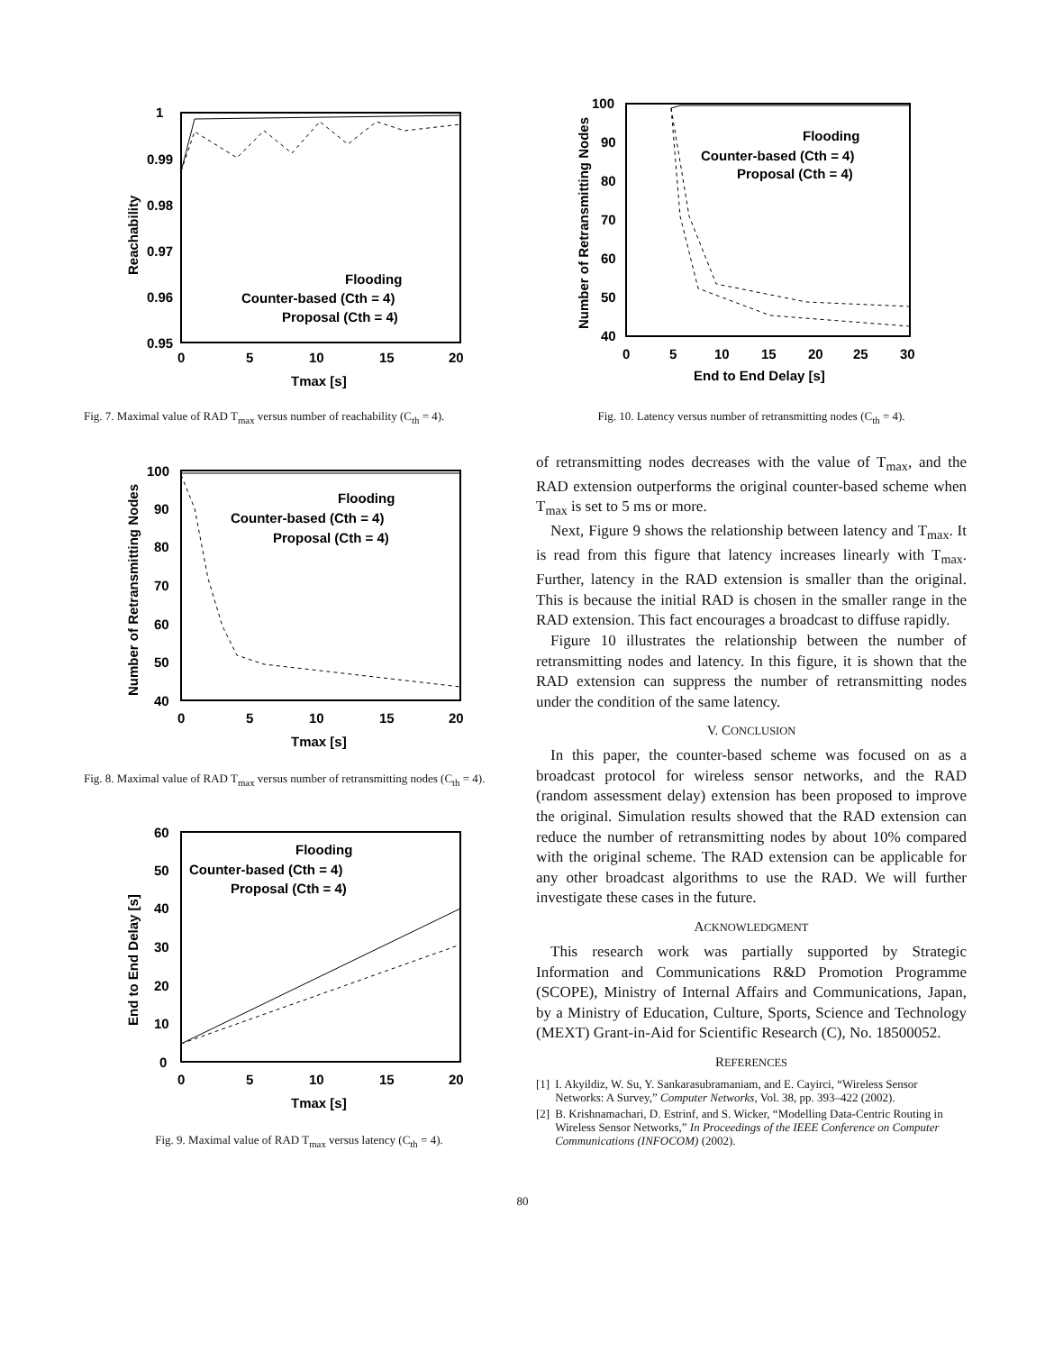1
0.99
0.98
0.97
0.96
0.95
0
5
10
15
20
Tmax [s]
Reachability
Flooding
Counter-based (Cth = 4)
Proposal (Cth = 4)
Fig. 7. Maximal value of RAD T<sub>max</sub> versus number of reachability (C<sub>th</sub> = 4).
100
90
80
70
60
50
40
0
5
10
15
20
Tmax [s]
Number of Retransmitting Nodes
Flooding
Counter-based (Cth = 4)
Proposal (Cth = 4)
Fig. 8. Maximal value of RAD T<sub>max</sub> versus number of retransmitting nodes (C<sub>th</sub> = 4).
60
50
40
30
20
10
0
0
5
10
15
20
Tmax [s]
End to End Delay [s]
Flooding
Counter-based (Cth = 4)
Proposal (Cth = 4)
Fig. 9. Maximal value of RAD T<sub>max</sub> versus latency (C<sub>th</sub> = 4).
100
90
80
70
60
50
40
0
5
10
15
20
25
30
End to End Delay [s]
Number of Retransmitting Nodes
Flooding
Counter-based (Cth = 4)
Proposal (Cth = 4)
Fig. 10. Latency versus number of retransmitting nodes (C<sub>th</sub> = 4).
of retransmitting nodes decreases with the value of T<sub>max</sub>, and the RAD extension outperforms the original counter-based scheme when T<sub>max</sub> is set to 5 ms or more.
Next, Figure 9 shows the relationship between latency and T<sub>max</sub>. It is read from this figure that latency increases linearly with T<sub>max</sub>. Further, latency in the RAD extension is smaller than the original. This is because the initial RAD is chosen in the smaller range in the RAD extension. This fact encourages a broadcast to diffuse rapidly.
Figure 10 illustrates the relationship between the number of retransmitting nodes and latency. In this figure, it is shown that the RAD extension can suppress the number of retransmitting nodes under the condition of the same latency.
V. CONCLUSION
In this paper, the counter-based scheme was focused on as a broadcast protocol for wireless sensor networks, and the RAD (random assessment delay) extension has been proposed to improve the original. Simulation results showed that the RAD extension can reduce the number of retransmitting nodes by about 10% compared with the original scheme. The RAD extension can be applicable for any other broadcast algorithms to use the RAD. We will further investigate these cases in the future.
ACKNOWLEDGMENT
This research work was partially supported by Strategic Information and Communications R&D Promotion Programme (SCOPE), Ministry of Internal Affairs and Communications, Japan, by a Ministry of Education, Culture, Sports, Science and Technology (MEXT) Grant-in-Aid for Scientific Research (C), No. 18500052.
REFERENCES
[1] I. Akyildiz, W. Su, Y. Sankarasubramaniam, and E. Cayirci, “Wireless Sensor Networks: A Survey,” Computer Networks, Vol. 38, pp. 393–422 (2002).
[2] B. Krishnamachari, D. Estrinf, and S. Wicker, “Modelling Data-Centric Routing in Wireless Sensor Networks,” In Proceedings of the IEEE Conference on Computer Communications (INFOCOM) (2002).
80